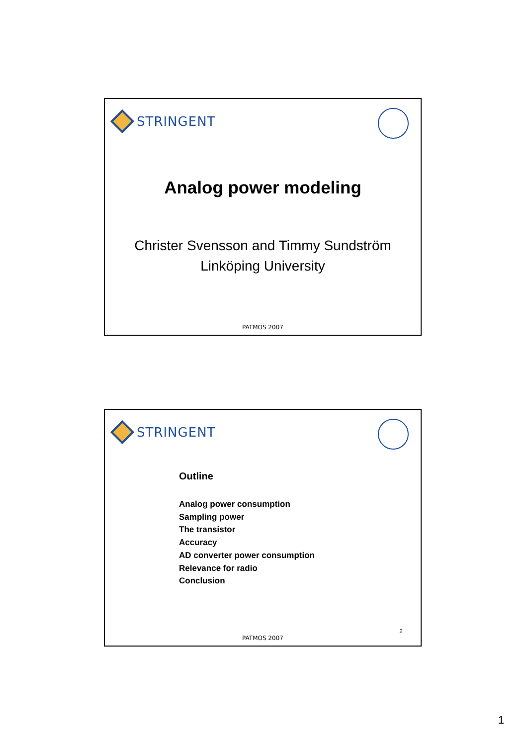STRINGENT
Analog power modeling
Christer Svensson and Timmy Sundström
Linköping University
PATMOS 2007
STRINGENT
Outline
Analog power consumption
Sampling power
The transistor
Accuracy
AD converter power consumption
Relevance for radio
Conclusion
2
PATMOS 2007
1